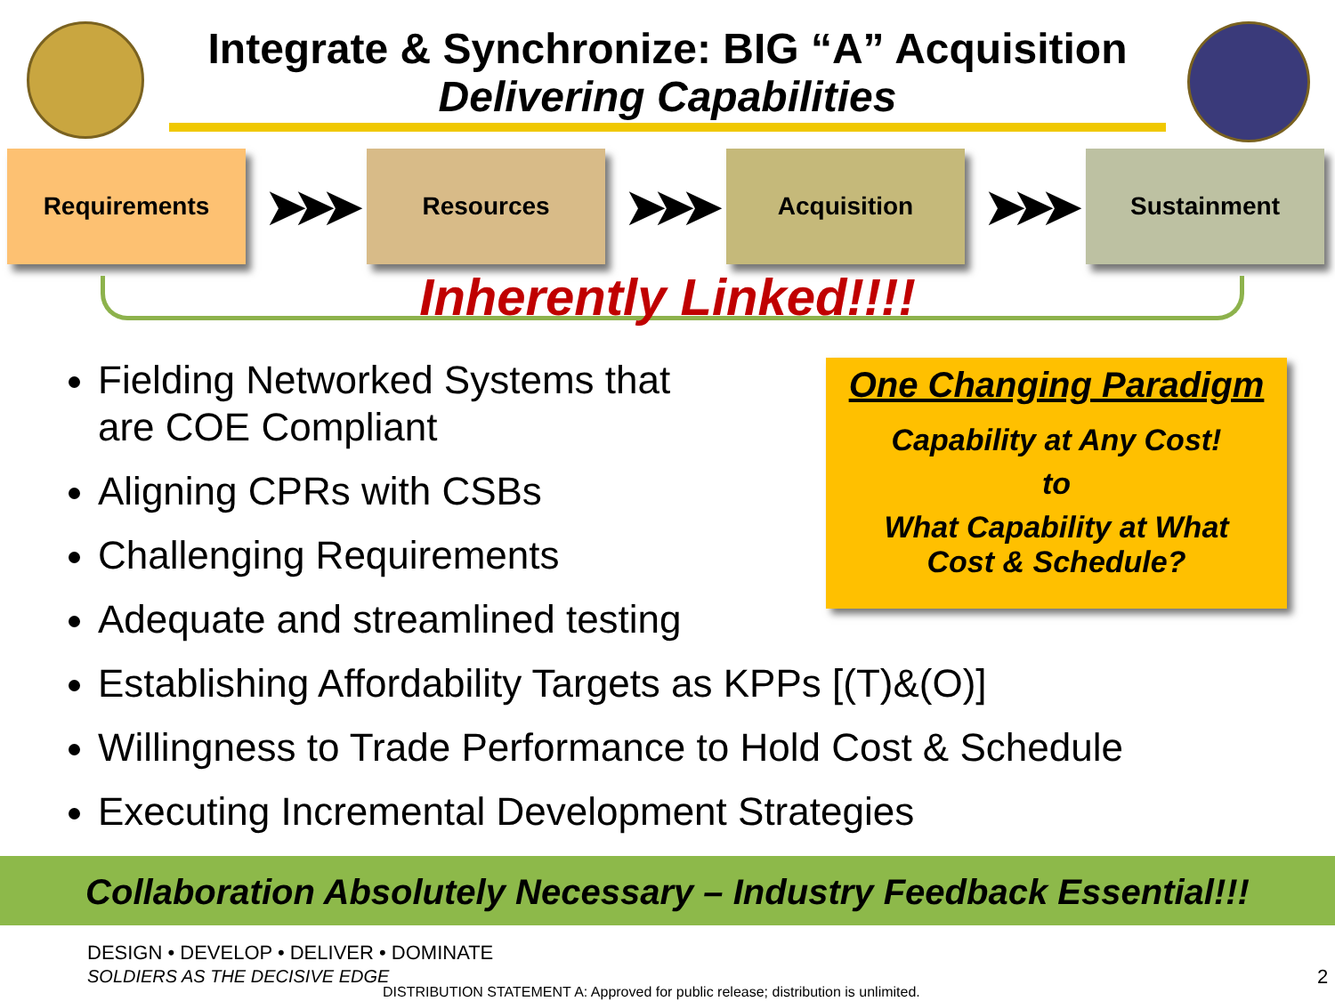Integrate & Synchronize: BIG “A” Acquisition
Delivering Capabilities
Requirements
➤➤➤
Resources
➤➤➤
Acquisition
➤➤➤
Sustainment
Inherently Linked!!!!
Fielding Networked Systems that
are COE Compliant
Aligning CPRs with CSBs
Challenging Requirements
Adequate and streamlined testing
Establishing Affordability Targets as KPPs [(T)&(O)]
Willingness to Trade Performance to Hold Cost & Schedule
Executing Incremental Development Strategies
One Changing Paradigm
Capability at Any Cost!
to
What Capability at What
Cost & Schedule?
Collaboration Absolutely Necessary – Industry Feedback Essential!!!
DESIGN • DEVELOP • DELIVER • DOMINATE
SOLDIERS AS THE DECISIVE EDGE
DISTRIBUTION STATEMENT A: Approved for public release; distribution is unlimited.
2